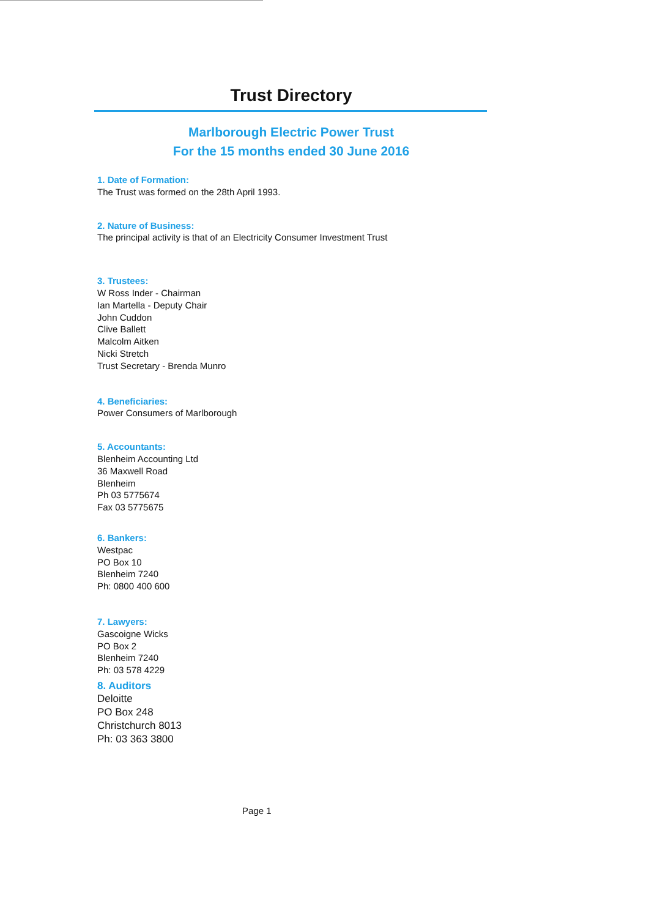Trust Directory
Marlborough Electric Power Trust
For the 15 months ended 30 June 2016
1. Date of Formation:
The Trust was formed on the 28th April 1993.
2. Nature of Business:
The principal activity is that of an Electricity Consumer Investment Trust
3. Trustees:
W Ross Inder - Chairman
Ian Martella - Deputy Chair
John Cuddon
Clive Ballett
Malcolm Aitken
Nicki Stretch
Trust Secretary - Brenda Munro
4. Beneficiaries:
Power Consumers of Marlborough
5. Accountants:
Blenheim Accounting Ltd
36 Maxwell Road
Blenheim
Ph 03 5775674
Fax 03 5775675
6. Bankers:
Westpac
PO Box 10
Blenheim 7240
Ph: 0800 400 600
7. Lawyers:
Gascoigne Wicks
PO Box 2
Blenheim 7240
Ph: 03 578 4229
8. Auditors
Deloitte
PO Box 248
Christchurch 8013
Ph: 03 363 3800
Page 1